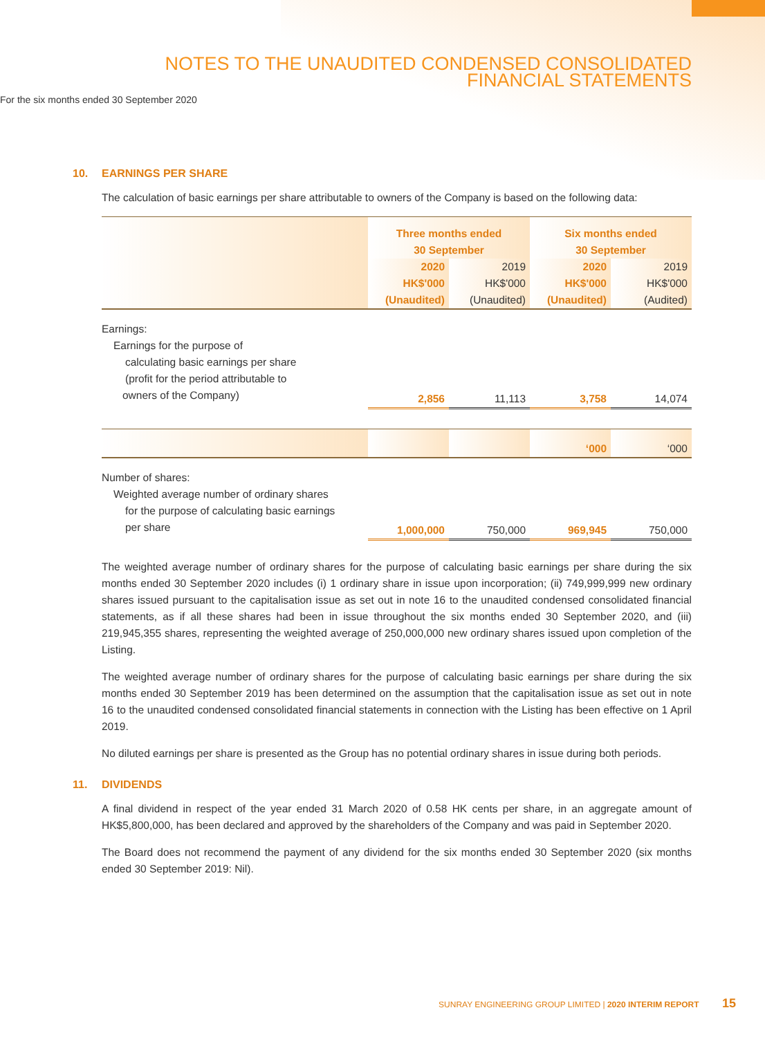NOTES TO THE UNAUDITED CONDENSED CONSOLIDATED
FINANCIAL STATEMENTS
For the six months ended 30 September 2020
10. EARNINGS PER SHARE
The calculation of basic earnings per share attributable to owners of the Company is based on the following data:
| | Three months ended 30 September | | Six months ended 30 September | |
| | 2020 | 2019 | 2020 | 2019 |
| | HK$'000 | HK$'000 | HK$'000 | HK$'000 |
| | (Unaudited) | (Unaudited) | (Unaudited) | (Audited) |
| Earnings: Earnings for the purpose of calculating basic earnings per share (profit for the period attributable to owners of the Company) | 2,856 | 11,113 | 3,758 | 14,074 |
| | | | ‘000 | ‘000 |
| Number of shares: Weighted average number of ordinary shares for the purpose of calculating basic earnings per share | 1,000,000 | 750,000 | 969,945 | 750,000 |
The weighted average number of ordinary shares for the purpose of calculating basic earnings per share during the six months ended 30 September 2020 includes (i) 1 ordinary share in issue upon incorporation; (ii) 749,999,999 new ordinary shares issued pursuant to the capitalisation issue as set out in note 16 to the unaudited condensed consolidated financial statements, as if all these shares had been in issue throughout the six months ended 30 September 2020, and (iii) 219,945,355 shares, representing the weighted average of 250,000,000 new ordinary shares issued upon completion of the Listing.
The weighted average number of ordinary shares for the purpose of calculating basic earnings per share during the six months ended 30 September 2019 has been determined on the assumption that the capitalisation issue as set out in note 16 to the unaudited condensed consolidated financial statements in connection with the Listing has been effective on 1 April 2019.
No diluted earnings per share is presented as the Group has no potential ordinary shares in issue during both periods.
11. DIVIDENDS
A final dividend in respect of the year ended 31 March 2020 of 0.58 HK cents per share, in an aggregate amount of HK$5,800,000, has been declared and approved by the shareholders of the Company and was paid in September 2020.
The Board does not recommend the payment of any dividend for the six months ended 30 September 2020 (six months ended 30 September 2019: Nil).
SUNRAY ENGINEERING GROUP LIMITED | 2020 INTERIM REPORT 15